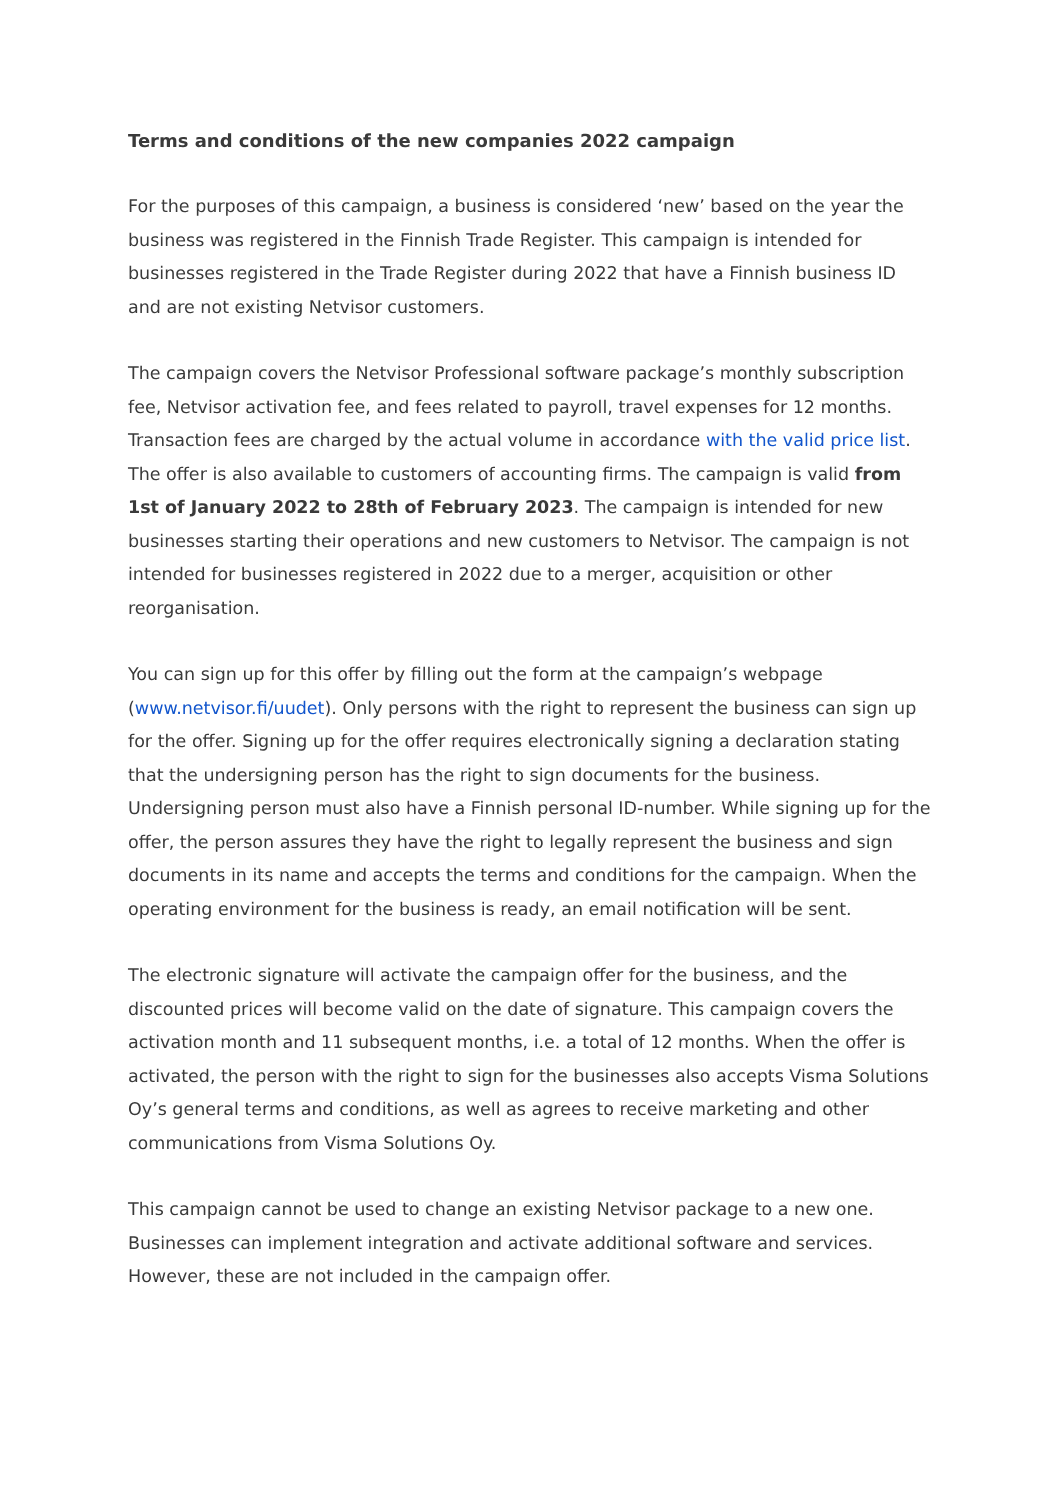Terms and conditions of the new companies 2022 campaign
For the purposes of this campaign, a business is considered ‘new’ based on the year the business was registered in the Finnish Trade Register. This campaign is intended for businesses registered in the Trade Register during 2022 that have a Finnish business ID and are not existing Netvisor customers.
The campaign covers the Netvisor Professional software package’s monthly subscription fee, Netvisor activation fee, and fees related to payroll, travel expenses for 12 months. Transaction fees are charged by the actual volume in accordance with the valid price list. The offer is also available to customers of accounting firms. The campaign is valid from 1st of January 2022 to 28th of February 2023. The campaign is intended for new businesses starting their operations and new customers to Netvisor. The campaign is not intended for businesses registered in 2022 due to a merger, acquisition or other reorganisation.
You can sign up for this offer by filling out the form at the campaign’s webpage (www.netvisor.fi/uudet). Only persons with the right to represent the business can sign up for the offer. Signing up for the offer requires electronically signing a declaration stating that the undersigning person has the right to sign documents for the business. Undersigning person must also have a Finnish personal ID-number. While signing up for the offer, the person assures they have the right to legally represent the business and sign documents in its name and accepts the terms and conditions for the campaign. When the operating environment for the business is ready, an email notification will be sent.
The electronic signature will activate the campaign offer for the business, and the discounted prices will become valid on the date of signature. This campaign covers the activation month and 11 subsequent months, i.e. a total of 12 months. When the offer is activated, the person with the right to sign for the businesses also accepts Visma Solutions Oy’s general terms and conditions, as well as agrees to receive marketing and other communications from Visma Solutions Oy.
This campaign cannot be used to change an existing Netvisor package to a new one. Businesses can implement integration and activate additional software and services. However, these are not included in the campaign offer.